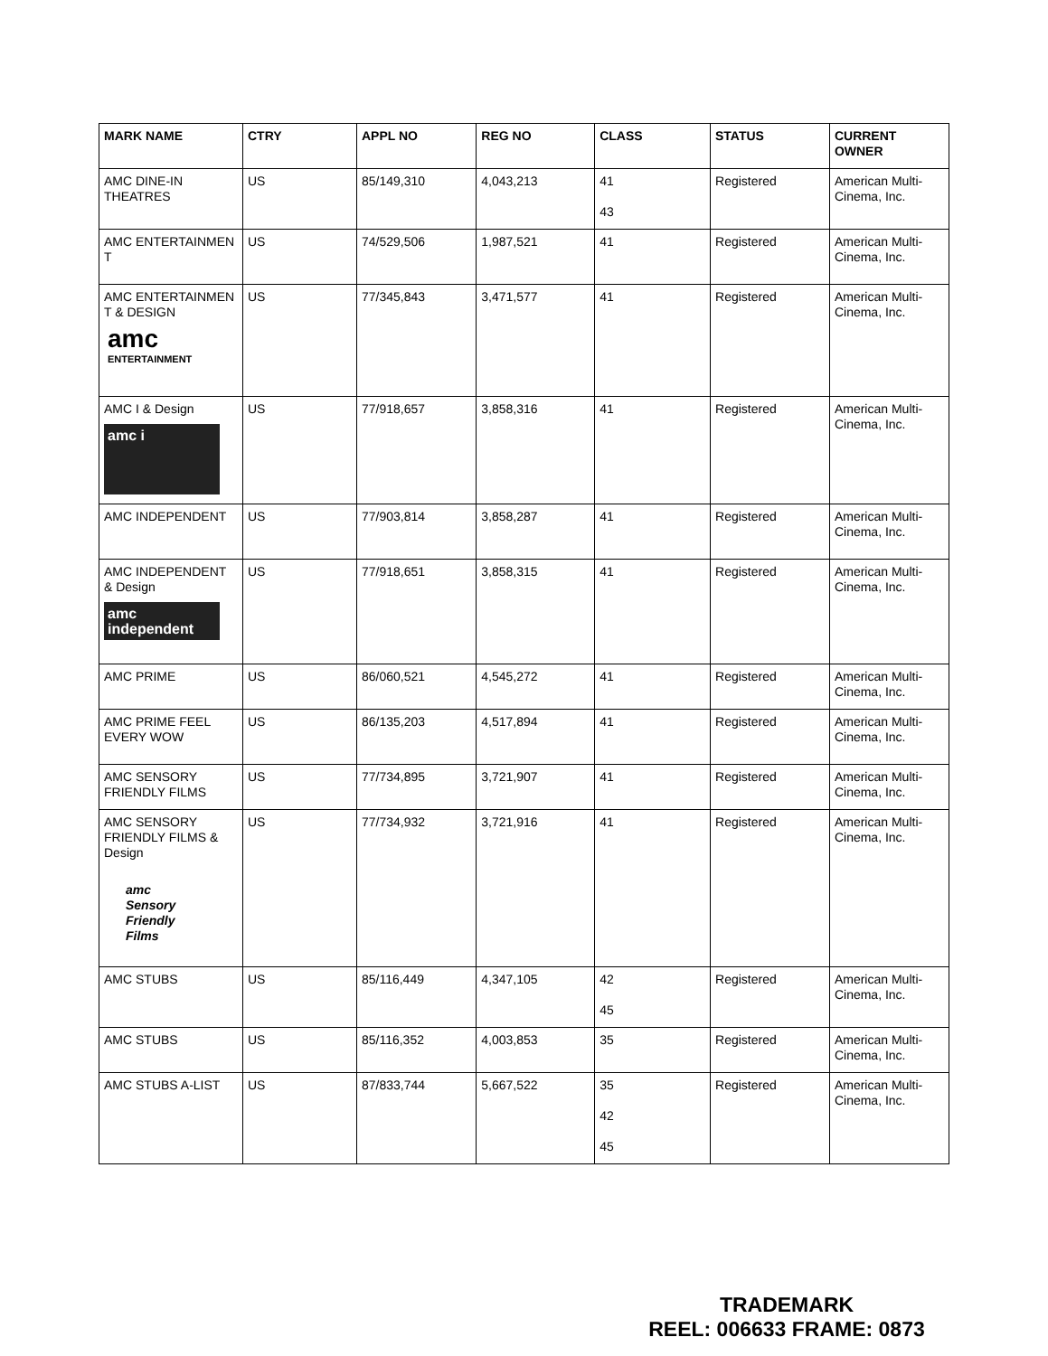| MARK NAME | CTRY | APPL NO | REG NO | CLASS | STATUS | CURRENT OWNER |
| --- | --- | --- | --- | --- | --- | --- |
| AMC DINE-IN THEATRES | US | 85/149,310 | 4,043,213 | 41 43 | Registered | American Multi-Cinema, Inc. |
| AMC ENTERTAINMEN T | US | 74/529,506 | 1,987,521 | 41 | Registered | American Multi-Cinema, Inc. |
| AMC ENTERTAINMEN T & DESIGN amc ENTERTAINMENT | US | 77/345,843 | 3,471,577 | 41 | Registered | American Multi-Cinema, Inc. |
| AMC I & Design amc i | US | 77/918,657 | 3,858,316 | 41 | Registered | American Multi-Cinema, Inc. |
| AMC INDEPENDENT | US | 77/903,814 | 3,858,287 | 41 | Registered | American Multi-Cinema, Inc. |
| AMC INDEPENDENT & Design amc independent | US | 77/918,651 | 3,858,315 | 41 | Registered | American Multi-Cinema, Inc. |
| AMC PRIME | US | 86/060,521 | 4,545,272 | 41 | Registered | American Multi-Cinema, Inc. |
| AMC PRIME FEEL EVERY WOW | US | 86/135,203 | 4,517,894 | 41 | Registered | American Multi-Cinema, Inc. |
| AMC SENSORY FRIENDLY FILMS | US | 77/734,895 | 3,721,907 | 41 | Registered | American Multi-Cinema, Inc. |
| AMC SENSORY FRIENDLY FILMS & Design amc Sensory Friendly Films | US | 77/734,932 | 3,721,916 | 41 | Registered | American Multi-Cinema, Inc. |
| AMC STUBS | US | 85/116,449 | 4,347,105 | 42 45 | Registered | American Multi-Cinema, Inc. |
| AMC STUBS | US | 85/116,352 | 4,003,853 | 35 | Registered | American Multi-Cinema, Inc. |
| AMC STUBS A-LIST | US | 87/833,744 | 5,667,522 | 35 42 45 | Registered | American Multi-Cinema, Inc. |
TRADEMARK
REEL: 006633 FRAME: 0873